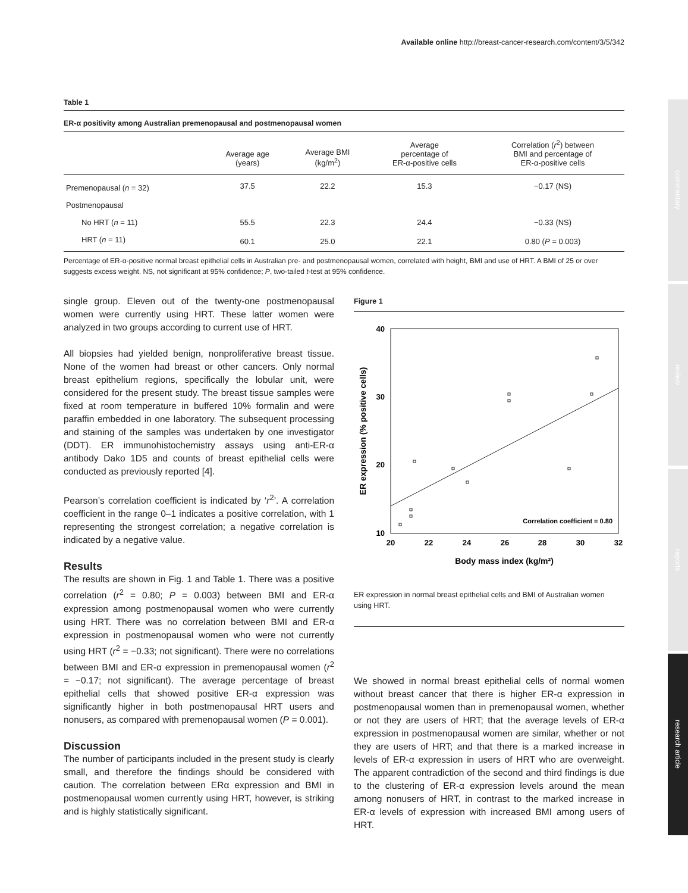Available online http://breast-cancer-research.com/content/3/5/342
commentary
review
reports
research article
Table 1
ER-α positivity among Australian premenopausal and postmenopausal women
| | Average age (years) | Average BMI (kg/m<sup>2</sup>) | Average percentage of ER-α-positive cells | Correlation ( r<sup>2</sup>) between BMI and percentage of ER-α-positive cells |
| --- | --- | --- | --- | --- |
| Premenopausal ( n = 32) | 37.5 | 22.2 | 15.3 | −0.17 (NS) |
| Postmenopausal | | | | |
| No HRT ( n = 11) | 55.5 | 22.3 | 24.4 | −0.33 (NS) |
| HRT ( n = 11) | 60.1 | 25.0 | 22.1 | 0.80 ( P = 0.003) |
Percentage of ER-α-positive normal breast epithelial cells in Australian pre- and postmenopausal women, correlated with height, BMI and use of HRT. A BMI of 25 or over suggests excess weight. NS, not significant at 95% confidence; P, two-tailed t-test at 95% confidence.
single group. Eleven out of the twenty-one postmenopausal women were currently using HRT. These latter women were analyzed in two groups according to current use of HRT.
All biopsies had yielded benign, nonproliferative breast tissue. None of the women had breast or other cancers. Only normal breast epithelium regions, specifically the lobular unit, were considered for the present study. The breast tissue samples were fixed at room temperature in buffered 10% formalin and were paraffin embedded in one laboratory. The subsequent processing and staining of the samples was undertaken by one investigator (DDT). ER immunohistochemistry assays using anti-ER-α antibody Dako 1D5 and counts of breast epithelial cells were conducted as previously reported [4].
Pearson’s correlation coefficient is indicated by ‘r<sup>2</sup>’. A correlation coefficient in the range 0–1 indicates a positive correlation, with 1 representing the strongest correlation; a negative correlation is indicated by a negative value.
Results
The results are shown in Fig. 1 and Table 1. There was a positive correlation (r<sup>2</sup> = 0.80; P = 0.003) between BMI and ER-α expression among postmenopausal women who were currently using HRT. There was no correlation between BMI and ER-α expression in postmenopausal women who were not currently using HRT (r<sup>2</sup> = −0.33; not significant). There were no correlations between BMI and ER-α expression in premenopausal women (r<sup>2</sup> = −0.17; not significant). The average percentage of breast epithelial cells that showed positive ER-α expression was significantly higher in both postmenopausal HRT users and nonusers, as compared with premenopausal women (P = 0.001).
Discussion
The number of participants included in the present study is clearly small, and therefore the findings should be considered with caution. The correlation between ERα expression and BMI in postmenopausal women currently using HRT, however, is striking and is highly statistically significant.
Figure 1
40
30
20
10
20
22
24
26
28
30
32
Body mass index (kg/m²)
ER expression (% positive cells)
Correlation coefficient = 0.80
ER expression in normal breast epithelial cells and BMI of Australian women using HRT.
We showed in normal breast epithelial cells of normal women without breast cancer that there is higher ER-α expression in postmenopausal women than in premenopausal women, whether or not they are users of HRT; that the average levels of ER-α expression in postmenopausal women are similar, whether or not they are users of HRT; and that there is a marked increase in levels of ER-α expression in users of HRT who are overweight. The apparent contradiction of the second and third findings is due to the clustering of ER-α expression levels around the mean among nonusers of HRT, in contrast to the marked increase in ER-α levels of expression with increased BMI among users of HRT.